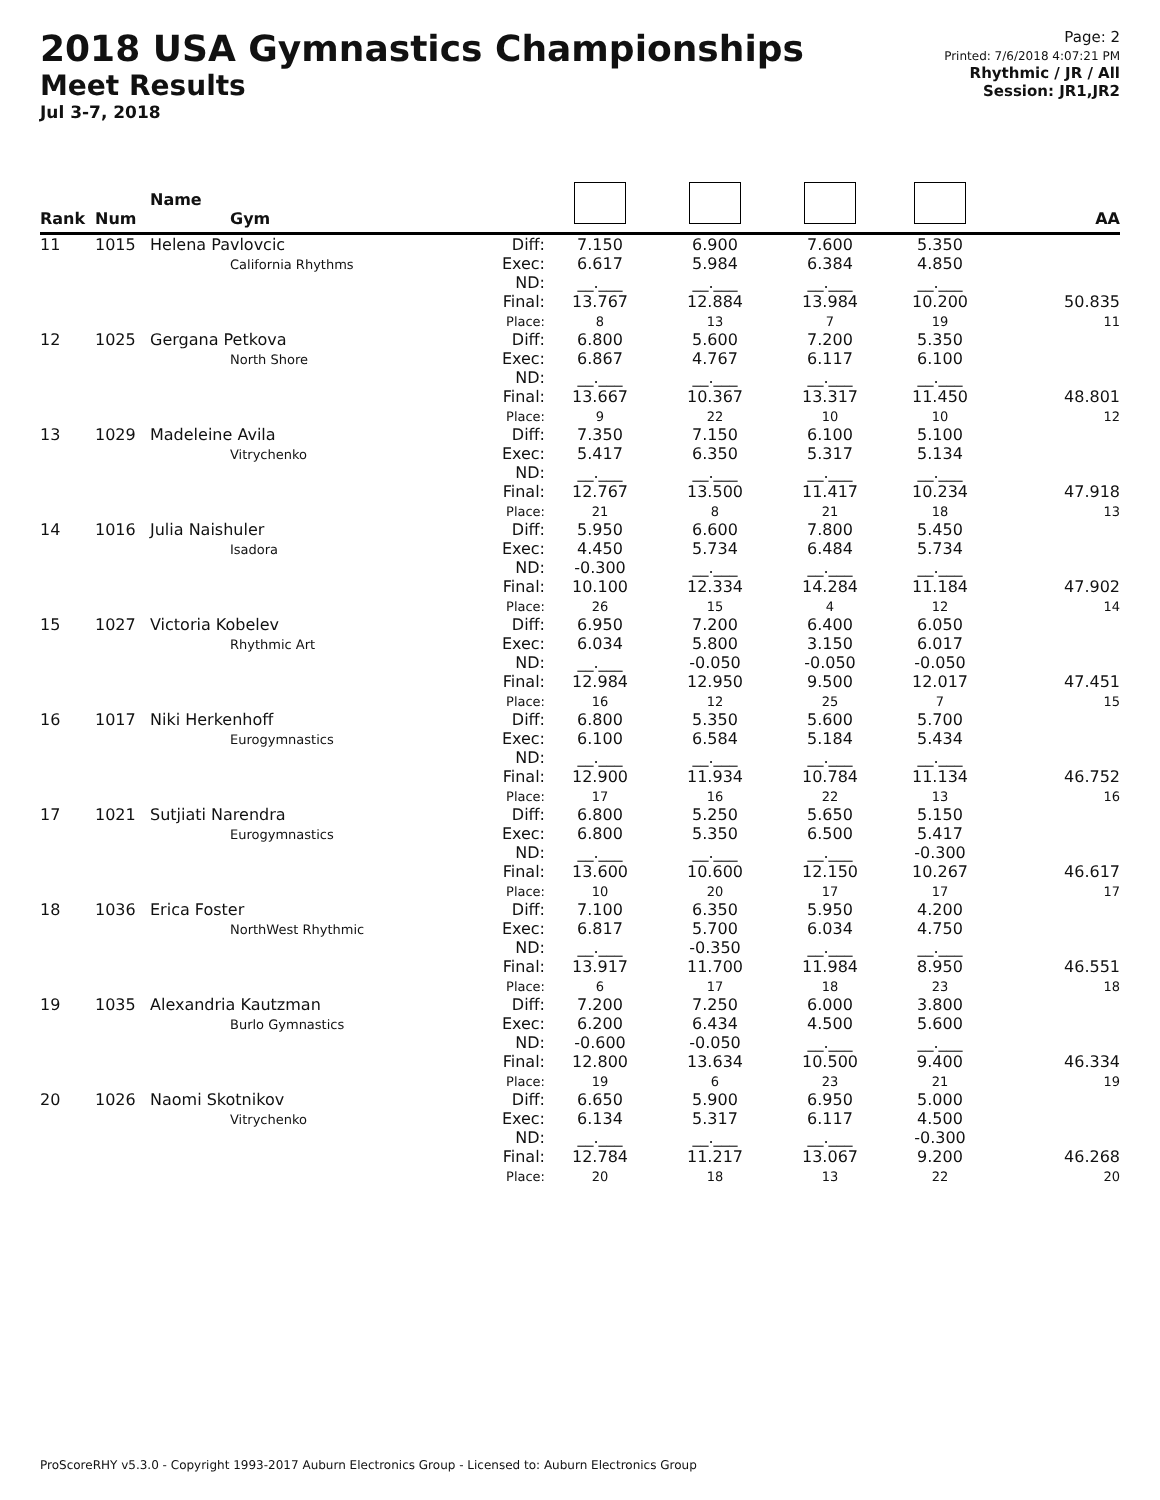2018 USA Gymnastics Championships
Meet Results
Jul 3-7, 2018
Page: 2
Printed: 7/6/2018 4:07:21 PM
Rhythmic / JR / All
Session: JR1,JR2
| Rank | Num | Name Gym | | | | | | AA |
| --- | --- | --- | --- | --- | --- | --- | --- | --- |
| 11 | 1015 | Helena Pavlovcic California Rhythms | Diff: Exec: ND: Final: Place: | 7.150 6.617 __.___ 13.767 8 | 6.900 5.984 __.___ 12.884 13 | 7.600 6.384 __.___ 13.984 7 | 5.350 4.850 __.___ 10.200 19 | 50.835 11 |
| 12 | 1025 | Gergana Petkova North Shore | Diff: Exec: ND: Final: Place: | 6.800 6.867 __.___ 13.667 9 | 5.600 4.767 __.___ 10.367 22 | 7.200 6.117 __.___ 13.317 10 | 5.350 6.100 __.___ 11.450 10 | 48.801 12 |
| 13 | 1029 | Madeleine Avila Vitrychenko | Diff: Exec: ND: Final: Place: | 7.350 5.417 __.___ 12.767 21 | 7.150 6.350 __.___ 13.500 8 | 6.100 5.317 __.___ 11.417 21 | 5.100 5.134 __.___ 10.234 18 | 47.918 13 |
| 14 | 1016 | Julia Naishuler Isadora | Diff: Exec: ND: Final: Place: | 5.950 4.450 -0.300 10.100 26 | 6.600 5.734 __.___ 12.334 15 | 7.800 6.484 __.___ 14.284 4 | 5.450 5.734 __.___ 11.184 12 | 47.902 14 |
| 15 | 1027 | Victoria Kobelev Rhythmic Art | Diff: Exec: ND: Final: Place: | 6.950 6.034 __.___ 12.984 16 | 7.200 5.800 -0.050 12.950 12 | 6.400 3.150 -0.050 9.500 25 | 6.050 6.017 -0.050 12.017 7 | 47.451 15 |
| 16 | 1017 | Niki Herkenhoff Eurogymnastics | Diff: Exec: ND: Final: Place: | 6.800 6.100 __.___ 12.900 17 | 5.350 6.584 __.___ 11.934 16 | 5.600 5.184 __.___ 10.784 22 | 5.700 5.434 __.___ 11.134 13 | 46.752 16 |
| 17 | 1021 | Sutjiati Narendra Eurogymnastics | Diff: Exec: ND: Final: Place: | 6.800 6.800 __.___ 13.600 10 | 5.250 5.350 __.___ 10.600 20 | 5.650 6.500 __.___ 12.150 17 | 5.150 5.417 -0.300 10.267 17 | 46.617 17 |
| 18 | 1036 | Erica Foster NorthWest Rhythmic | Diff: Exec: ND: Final: Place: | 7.100 6.817 __.___ 13.917 6 | 6.350 5.700 -0.350 11.700 17 | 5.950 6.034 __.___ 11.984 18 | 4.200 4.750 __.___ 8.950 23 | 46.551 18 |
| 19 | 1035 | Alexandria Kautzman Burlo Gymnastics | Diff: Exec: ND: Final: Place: | 7.200 6.200 -0.600 12.800 19 | 7.250 6.434 -0.050 13.634 6 | 6.000 4.500 __.___ 10.500 23 | 3.800 5.600 __.___ 9.400 21 | 46.334 19 |
| 20 | 1026 | Naomi Skotnikov Vitrychenko | Diff: Exec: ND: Final: Place: | 6.650 6.134 __.___ 12.784 20 | 5.900 5.317 __.___ 11.217 18 | 6.950 6.117 __.___ 13.067 13 | 5.000 4.500 -0.300 9.200 22 | 46.268 20 |
ProScoreRHY v5.3.0 - Copyright 1993-2017 Auburn Electronics Group - Licensed to: Auburn Electronics Group